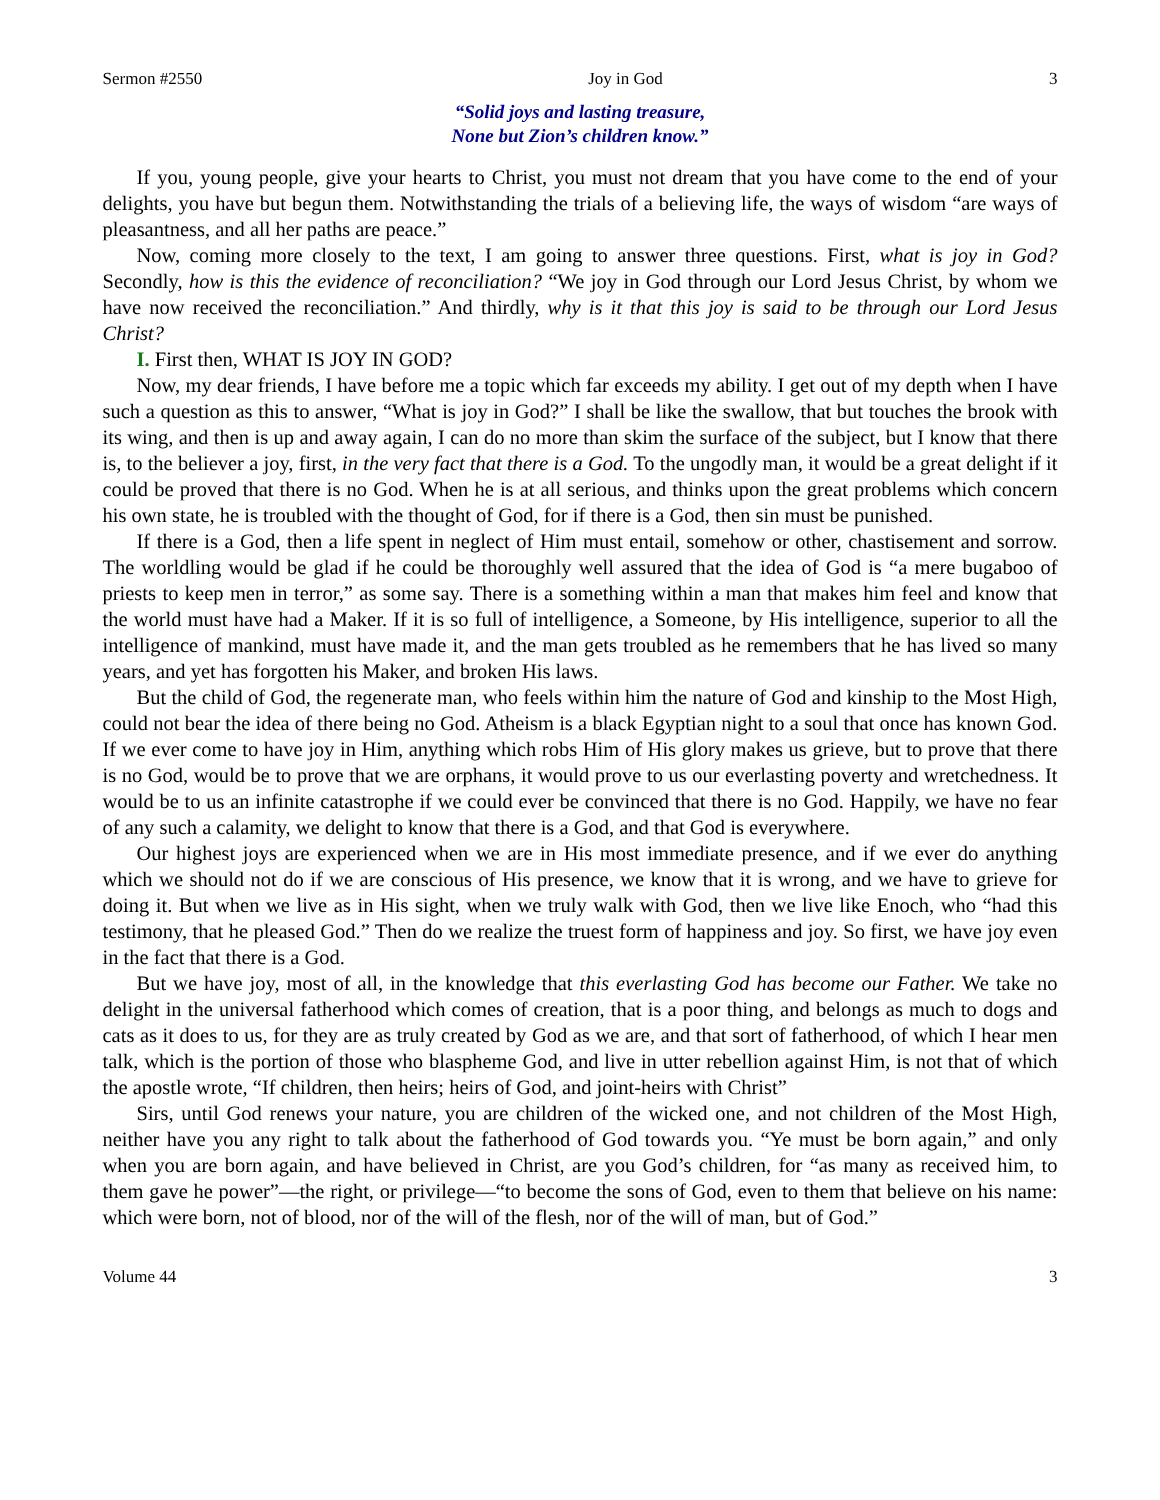Sermon #2550 Joy in God 3
“Solid joys and lasting treasure,
None but Zion’s children know.”
If you, young people, give your hearts to Christ, you must not dream that you have come to the end of your delights, you have but begun them. Notwithstanding the trials of a believing life, the ways of wisdom “are ways of pleasantness, and all her paths are peace.”
Now, coming more closely to the text, I am going to answer three questions. First, what is joy in God? Secondly, how is this the evidence of reconciliation? “We joy in God through our Lord Jesus Christ, by whom we have now received the reconciliation.” And thirdly, why is it that this joy is said to be through our Lord Jesus Christ?
I. First then, WHAT IS JOY IN GOD?
Now, my dear friends, I have before me a topic which far exceeds my ability. I get out of my depth when I have such a question as this to answer, “What is joy in God?” I shall be like the swallow, that but touches the brook with its wing, and then is up and away again, I can do no more than skim the surface of the subject, but I know that there is, to the believer a joy, first, in the very fact that there is a God. To the ungodly man, it would be a great delight if it could be proved that there is no God. When he is at all serious, and thinks upon the great problems which concern his own state, he is troubled with the thought of God, for if there is a God, then sin must be punished.
If there is a God, then a life spent in neglect of Him must entail, somehow or other, chastisement and sorrow. The worldling would be glad if he could be thoroughly well assured that the idea of God is “a mere bugaboo of priests to keep men in terror,” as some say. There is a something within a man that makes him feel and know that the world must have had a Maker. If it is so full of intelligence, a Someone, by His intelligence, superior to all the intelligence of mankind, must have made it, and the man gets troubled as he remembers that he has lived so many years, and yet has forgotten his Maker, and broken His laws.
But the child of God, the regenerate man, who feels within him the nature of God and kinship to the Most High, could not bear the idea of there being no God. Atheism is a black Egyptian night to a soul that once has known God. If we ever come to have joy in Him, anything which robs Him of His glory makes us grieve, but to prove that there is no God, would be to prove that we are orphans, it would prove to us our everlasting poverty and wretchedness. It would be to us an infinite catastrophe if we could ever be convinced that there is no God. Happily, we have no fear of any such a calamity, we delight to know that there is a God, and that God is everywhere.
Our highest joys are experienced when we are in His most immediate presence, and if we ever do anything which we should not do if we are conscious of His presence, we know that it is wrong, and we have to grieve for doing it. But when we live as in His sight, when we truly walk with God, then we live like Enoch, who “had this testimony, that he pleased God.” Then do we realize the truest form of happiness and joy. So first, we have joy even in the fact that there is a God.
But we have joy, most of all, in the knowledge that this everlasting God has become our Father. We take no delight in the universal fatherhood which comes of creation, that is a poor thing, and belongs as much to dogs and cats as it does to us, for they are as truly created by God as we are, and that sort of fatherhood, of which I hear men talk, which is the portion of those who blaspheme God, and live in utter rebellion against Him, is not that of which the apostle wrote, “If children, then heirs; heirs of God, and joint-heirs with Christ”
Sirs, until God renews your nature, you are children of the wicked one, and not children of the Most High, neither have you any right to talk about the fatherhood of God towards you. “Ye must be born again,” and only when you are born again, and have believed in Christ, are you God’s children, for “as many as received him, to them gave he power”—the right, or privilege—“to become the sons of God, even to them that believe on his name: which were born, not of blood, nor of the will of the flesh, nor of the will of man, but of God.”
Volume 44 3